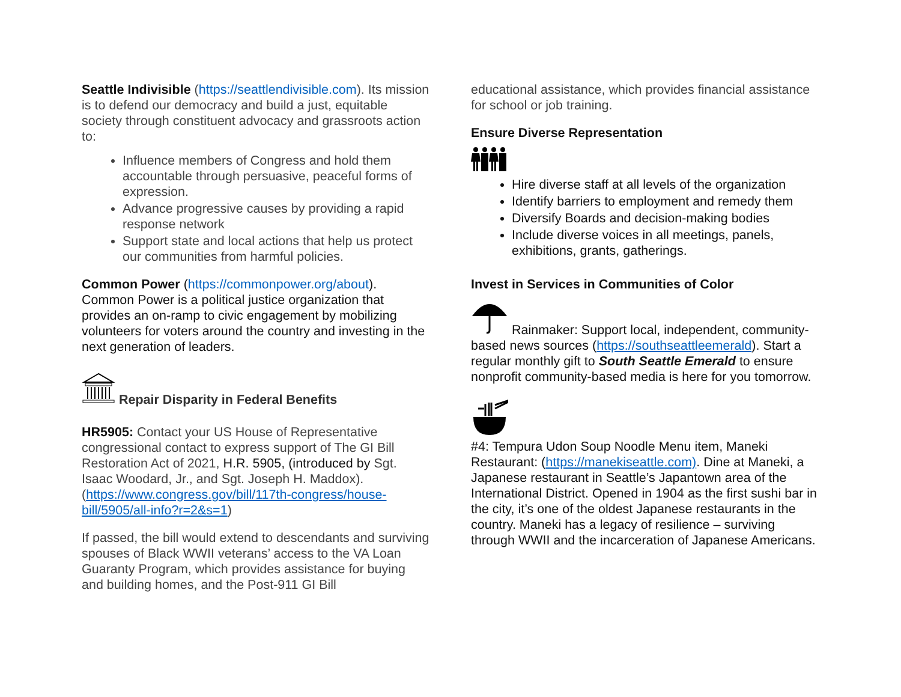Seattle Indivisible (https://seattlendivisible.com). Its mission is to defend our democracy and build a just, equitable society through constituent advocacy and grassroots action to:
Influence members of Congress and hold them accountable through persuasive, peaceful forms of expression.
Advance progressive causes by providing a rapid response network
Support state and local actions that help us protect our communities from harmful policies.
Common Power (https://commonpower.org/about). Common Power is a political justice organization that provides an on-ramp to civic engagement by mobilizing volunteers for voters around the country and investing in the next generation of leaders.
Repair Disparity in Federal Benefits
HR5905: Contact your US House of Representative congressional contact to express support of The GI Bill Restoration Act of 2021, H.R. 5905, (introduced by Sgt. Isaac Woodard, Jr., and Sgt. Joseph H. Maddox). (https://www.congress.gov/bill/117th-congress/house-bill/5905/all-info?r=2&s=1)
If passed, the bill would extend to descendants and surviving spouses of Black WWII veterans’ access to the VA Loan Guaranty Program, which provides assistance for buying and building homes, and the Post-911 GI Bill
educational assistance, which provides financial assistance for school or job training.
Ensure Diverse Representation
Hire diverse staff at all levels of the organization
Identify barriers to employment and remedy them
Diversify Boards and decision-making bodies
Include diverse voices in all meetings, panels, exhibitions, grants, gatherings.
Invest in Services in Communities of Color
Rainmaker: Support local, independent, community-based news sources (https://southseattleemerald). Start a regular monthly gift to South Seattle Emerald to ensure nonprofit community-based media is here for you tomorrow.
#4: Tempura Udon Soup Noodle Menu item, Maneki Restaurant: (https://manekiseattle.com). Dine at Maneki, a Japanese restaurant in Seattle’s Japantown area of the International District. Opened in 1904 as the first sushi bar in the city, it’s one of the oldest Japanese restaurants in the country. Maneki has a legacy of resilience – surviving through WWII and the incarceration of Japanese Americans.